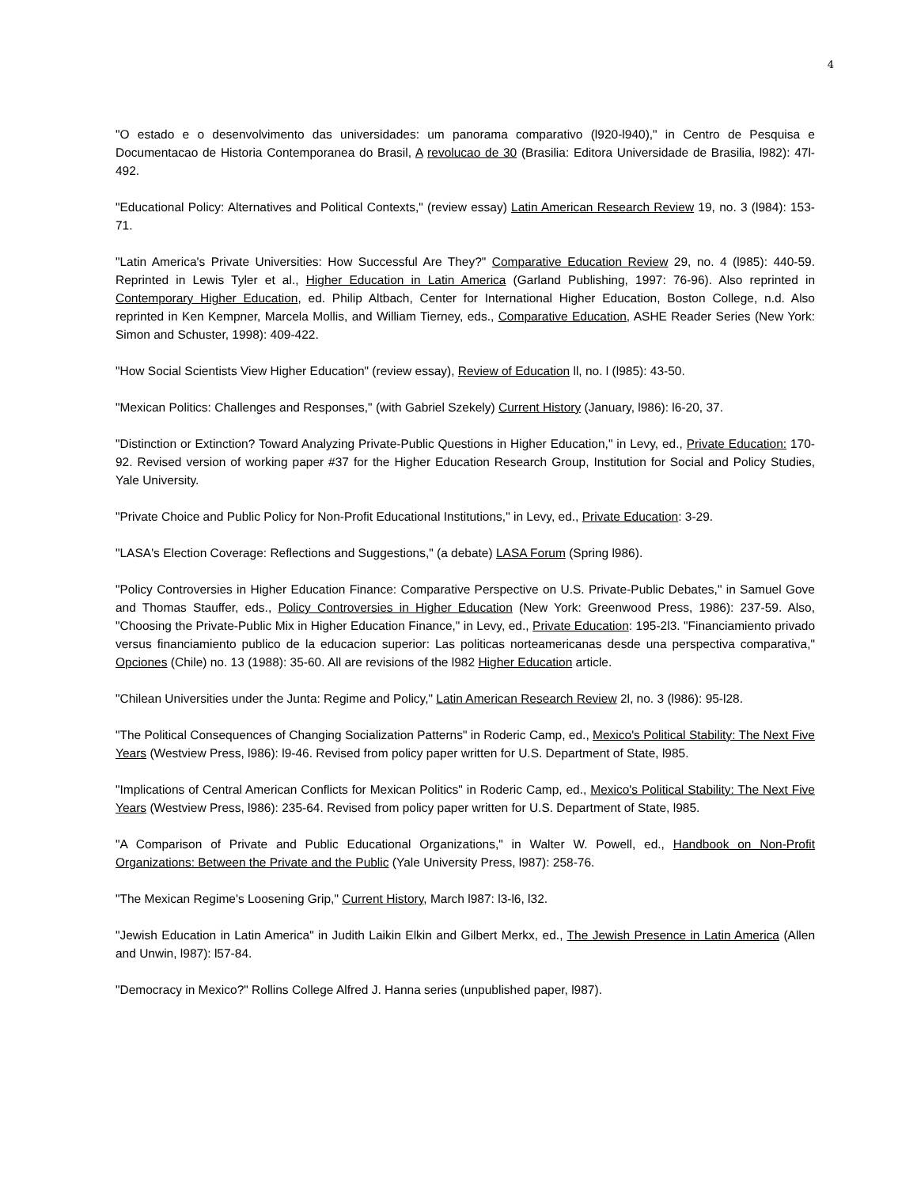4
"O estado e o desenvolvimento das universidades: um panorama comparativo (l920-l940)," in Centro de Pesquisa e Documentacao de Historia Contemporanea do Brasil, A revolucao de 30 (Brasilia: Editora Universidade de Brasilia, l982): 47l-492.
"Educational Policy: Alternatives and Political Contexts," (review essay) Latin American Research Review 19, no. 3 (l984): 153-71.
"Latin America's Private Universities: How Successful Are They?" Comparative Education Review 29, no. 4 (l985): 440-59. Reprinted in Lewis Tyler et al., Higher Education in Latin America (Garland Publishing, 1997: 76-96). Also reprinted in Contemporary Higher Education, ed. Philip Altbach, Center for International Higher Education, Boston College, n.d. Also reprinted in Ken Kempner, Marcela Mollis, and William Tierney, eds., Comparative Education, ASHE Reader Series (New York: Simon and Schuster, 1998): 409-422.
"How Social Scientists View Higher Education" (review essay), Review of Education ll, no. l (l985): 43-50.
"Mexican Politics: Challenges and Responses," (with Gabriel Szekely) Current History (January, l986): l6-20, 37.
"Distinction or Extinction? Toward Analyzing Private-Public Questions in Higher Education," in Levy, ed., Private Education: 170-92. Revised version of working paper #37 for the Higher Education Research Group, Institution for Social and Policy Studies, Yale University.
"Private Choice and Public Policy for Non-Profit Educational Institutions," in Levy, ed., Private Education: 3-29.
"LASA's Election Coverage: Reflections and Suggestions," (a debate) LASA Forum (Spring l986).
"Policy Controversies in Higher Education Finance: Comparative Perspective on U.S. Private-Public Debates," in Samuel Gove and Thomas Stauffer, eds., Policy Controversies in Higher Education (New York: Greenwood Press, 1986): 237-59. Also, "Choosing the Private-Public Mix in Higher Education Finance," in Levy, ed., Private Education: 195-2l3. "Financiamiento privado versus financiamiento publico de la educacion superior: Las politicas norteamericanas desde una perspectiva comparativa," Opciones (Chile) no. 13 (1988): 35-60. All are revisions of the l982 Higher Education article.
"Chilean Universities under the Junta: Regime and Policy," Latin American Research Review 2l, no. 3 (l986): 95-l28.
"The Political Consequences of Changing Socialization Patterns" in Roderic Camp, ed., Mexico's Political Stability: The Next Five Years (Westview Press, l986): l9-46. Revised from policy paper written for U.S. Department of State, l985.
"Implications of Central American Conflicts for Mexican Politics" in Roderic Camp, ed., Mexico's Political Stability: The Next Five Years (Westview Press, l986): 235-64. Revised from policy paper written for U.S. Department of State, l985.
"A Comparison of Private and Public Educational Organizations," in Walter W. Powell, ed., Handbook on Non-Profit Organizations: Between the Private and the Public (Yale University Press, l987): 258-76.
"The Mexican Regime's Loosening Grip," Current History, March l987: l3-l6, l32.
"Jewish Education in Latin America" in Judith Laikin Elkin and Gilbert Merkx, ed., The Jewish Presence in Latin America (Allen and Unwin, l987): l57-84.
"Democracy in Mexico?" Rollins College Alfred J. Hanna series (unpublished paper, l987).